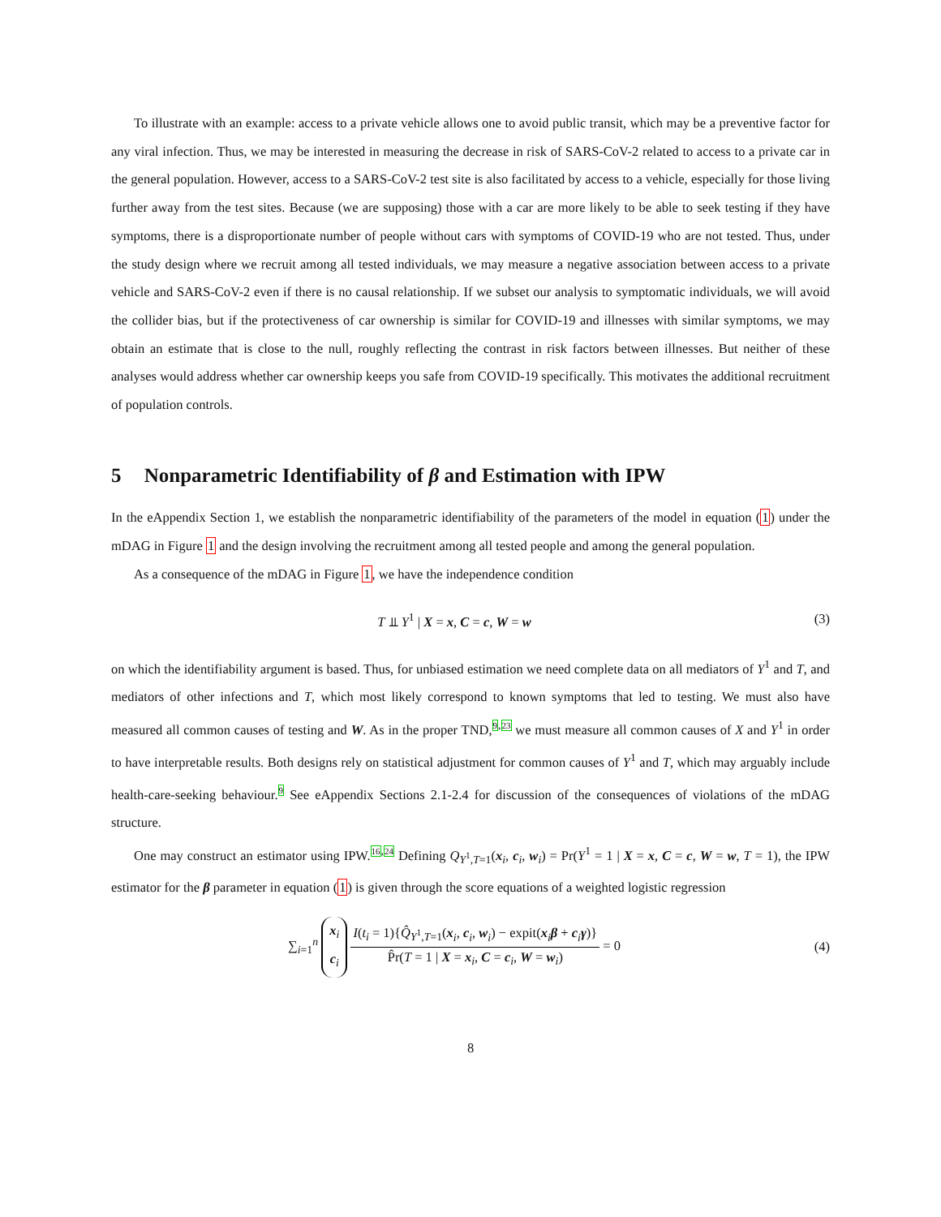To illustrate with an example: access to a private vehicle allows one to avoid public transit, which may be a preventive factor for any viral infection. Thus, we may be interested in measuring the decrease in risk of SARS-CoV-2 related to access to a private car in the general population. However, access to a SARS-CoV-2 test site is also facilitated by access to a vehicle, especially for those living further away from the test sites. Because (we are supposing) those with a car are more likely to be able to seek testing if they have symptoms, there is a disproportionate number of people without cars with symptoms of COVID-19 who are not tested. Thus, under the study design where we recruit among all tested individuals, we may measure a negative association between access to a private vehicle and SARS-CoV-2 even if there is no causal relationship. If we subset our analysis to symptomatic individuals, we will avoid the collider bias, but if the protectiveness of car ownership is similar for COVID-19 and illnesses with similar symptoms, we may obtain an estimate that is close to the null, roughly reflecting the contrast in risk factors between illnesses. But neither of these analyses would address whether car ownership keeps you safe from COVID-19 specifically. This motivates the additional recruitment of population controls.
5 Nonparametric Identifiability of β and Estimation with IPW
In the eAppendix Section 1, we establish the nonparametric identifiability of the parameters of the model in equation (1) under the mDAG in Figure 1 and the design involving the recruitment among all tested people and among the general population.
As a consequence of the mDAG in Figure 1, we have the independence condition
T ⫫ Y<sup>1</sup> | X = x, C = c, W = w (3)
on which the identifiability argument is based. Thus, for unbiased estimation we need complete data on all mediators of Y<sup>1</sup> and T, and mediators of other infections and T, which most likely correspond to known symptoms that led to testing. We must also have measured all common causes of testing and W. As in the proper TND,<sup>9,23</sup> we must measure all common causes of X and Y<sup>1</sup> in order to have interpretable results. Both designs rely on statistical adjustment for common causes of Y<sup>1</sup> and T, which may arguably include health-care-seeking behaviour.<sup>9</sup> See eAppendix Sections 2.1-2.4 for discussion of the consequences of violations of the mDAG structure.
One may construct an estimator using IPW.<sup>16,24</sup> Defining Q<sub>Y<sup>1</sup>,T=1</sub>(x<sub>i</sub>, c<sub>i</sub>, w<sub>i</sub>) = Pr(Y<sup>1</sup> = 1 | X = x, C = c, W = w, T = 1), the IPW estimator for the β parameter in equation (1) is given through the score equations of a weighted logistic regression
∑<sub>i=1</sub><sup>n</sup> x<sub>i</sub>
c<sub>i</sub>
I(t<sub>i</sub> = 1){Q̂<sub>Y<sup>1</sup>,T=1</sub>(x<sub>i</sub>, c<sub>i</sub>, w<sub>i</sub>) − expit(x<sub>i</sub>β + c<sub>i</sub>γ)}
P̂r(T = 1 | X = x<sub>i</sub>, C = c<sub>i</sub>, W = w<sub>i</sub>)
= 0
(4)
8